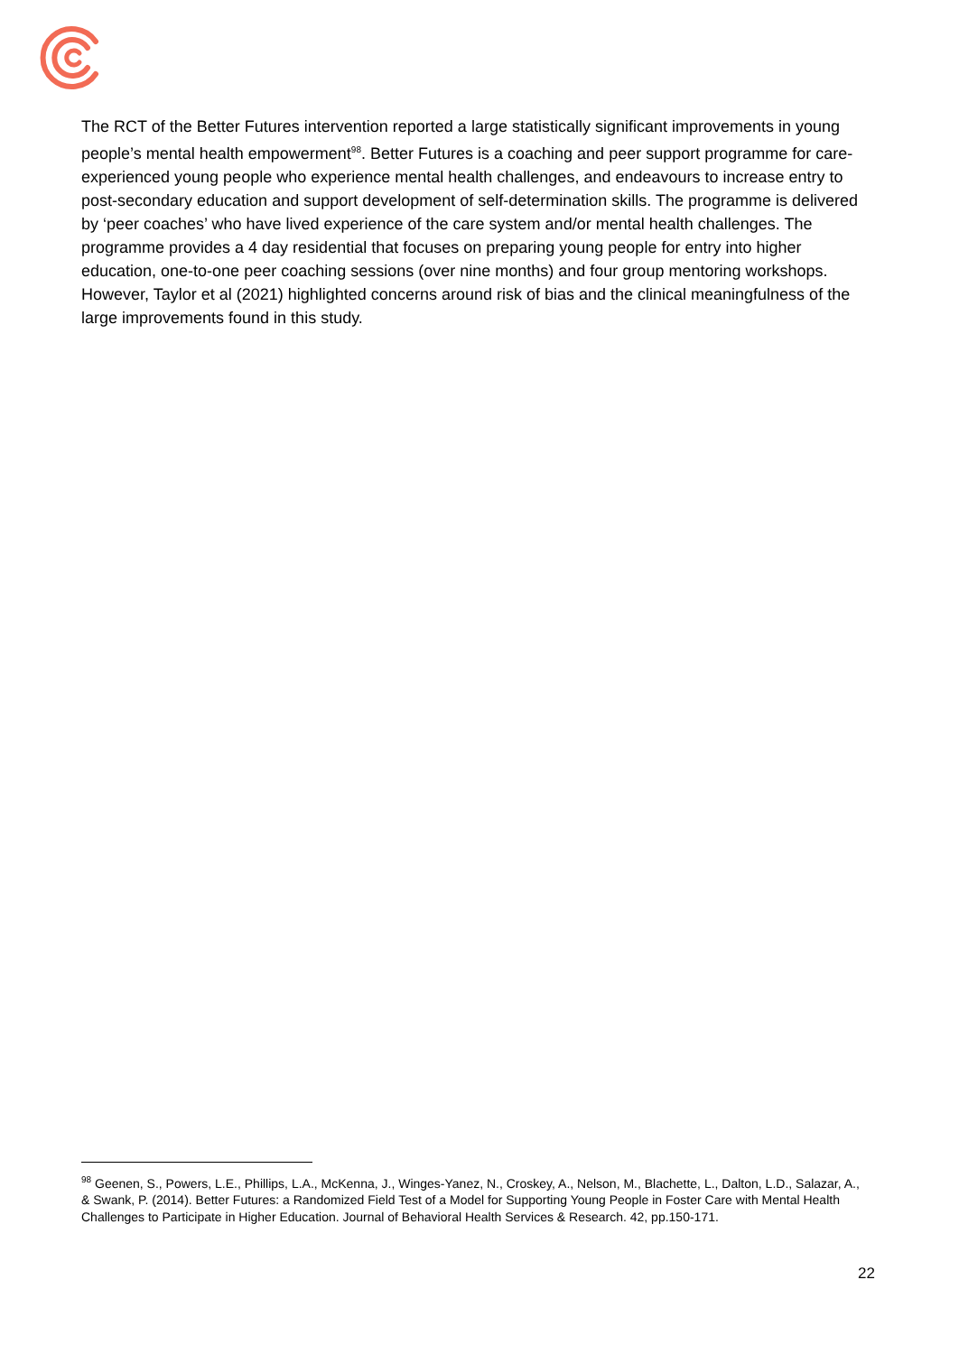The RCT of the Better Futures intervention reported a large statistically significant improvements in young people’s mental health empowerment<sup>98</sup>. Better Futures is a coaching and peer support programme for care-experienced young people who experience mental health challenges, and endeavours to increase entry to post-secondary education and support development of self-determination skills. The programme is delivered by ‘peer coaches’ who have lived experience of the care system and/or mental health challenges. The programme provides a 4 day residential that focuses on preparing young people for entry into higher education, one-to-one peer coaching sessions (over nine months) and four group mentoring workshops. However, Taylor et al (2021) highlighted concerns around risk of bias and the clinical meaningfulness of the large improvements found in this study.
<sup>98</sup> Geenen, S., Powers, L.E., Phillips, L.A., McKenna, J., Winges-Yanez, N., Croskey, A., Nelson, M., Blachette, L., Dalton, L.D., Salazar, A., & Swank, P. (2014). Better Futures: a Randomized Field Test of a Model for Supporting Young People in Foster Care with Mental Health Challenges to Participate in Higher Education. Journal of Behavioral Health Services & Research. 42, pp.150-171.
22